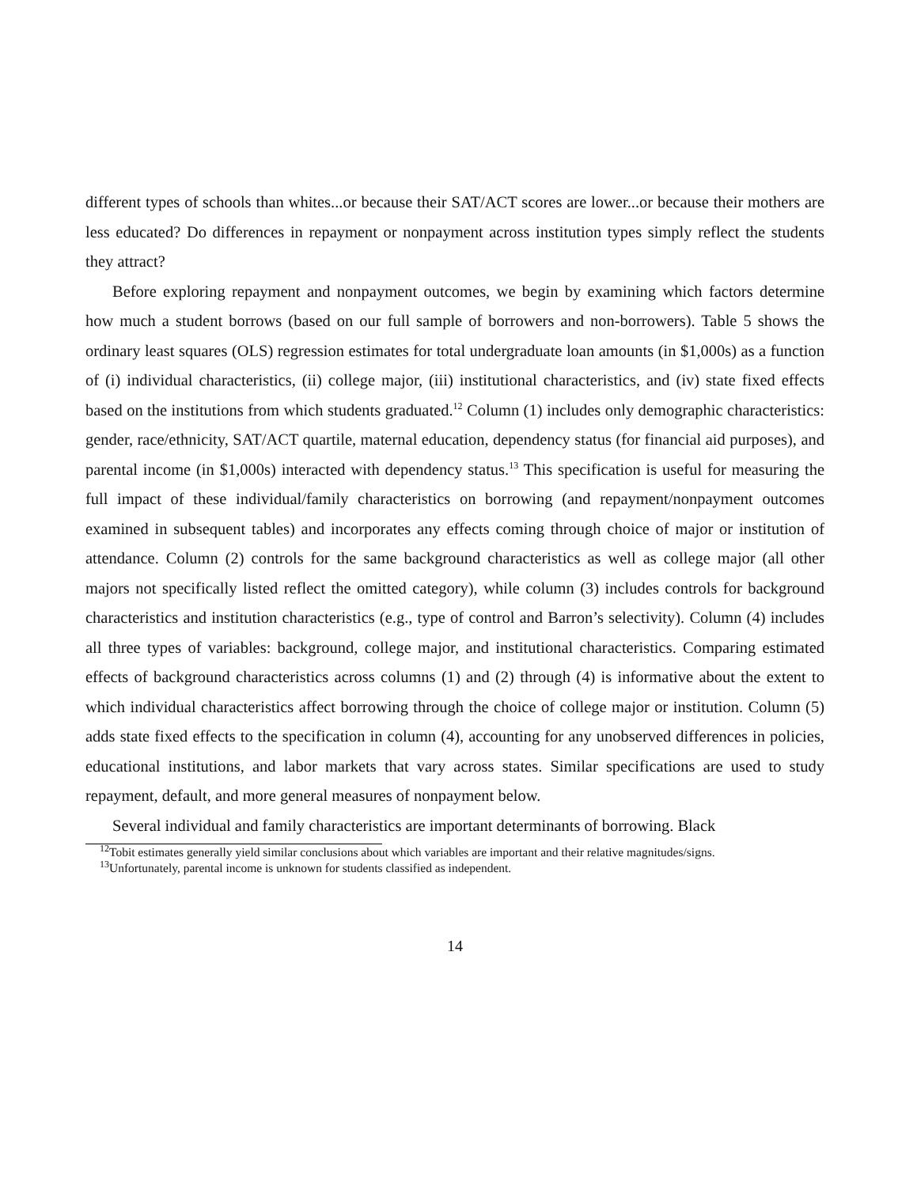different types of schools than whites...or because their SAT/ACT scores are lower...or because their mothers are less educated? Do differences in repayment or nonpayment across institution types simply reflect the students they attract?
Before exploring repayment and nonpayment outcomes, we begin by examining which factors determine how much a student borrows (based on our full sample of borrowers and non-borrowers). Table 5 shows the ordinary least squares (OLS) regression estimates for total undergraduate loan amounts (in $1,000s) as a function of (i) individual characteristics, (ii) college major, (iii) institutional characteristics, and (iv) state fixed effects based on the institutions from which students graduated.<sup>12</sup> Column (1) includes only demographic characteristics: gender, race/ethnicity, SAT/ACT quartile, maternal education, dependency status (for financial aid purposes), and parental income (in $1,000s) interacted with dependency status.<sup>13</sup> This specification is useful for measuring the full impact of these individual/family characteristics on borrowing (and repayment/nonpayment outcomes examined in subsequent tables) and incorporates any effects coming through choice of major or institution of attendance. Column (2) controls for the same background characteristics as well as college major (all other majors not specifically listed reflect the omitted category), while column (3) includes controls for background characteristics and institution characteristics (e.g., type of control and Barron’s selectivity). Column (4) includes all three types of variables: background, college major, and institutional characteristics. Comparing estimated effects of background characteristics across columns (1) and (2) through (4) is informative about the extent to which individual characteristics affect borrowing through the choice of college major or institution. Column (5) adds state fixed effects to the specification in column (4), accounting for any unobserved differences in policies, educational institutions, and labor markets that vary across states. Similar specifications are used to study repayment, default, and more general measures of nonpayment below.
Several individual and family characteristics are important determinants of borrowing. Black
<sup>12</sup> Tobit estimates generally yield similar conclusions about which variables are important and their relative magnitudes/signs.
<sup>13</sup> Unfortunately, parental income is unknown for students classified as independent.
14